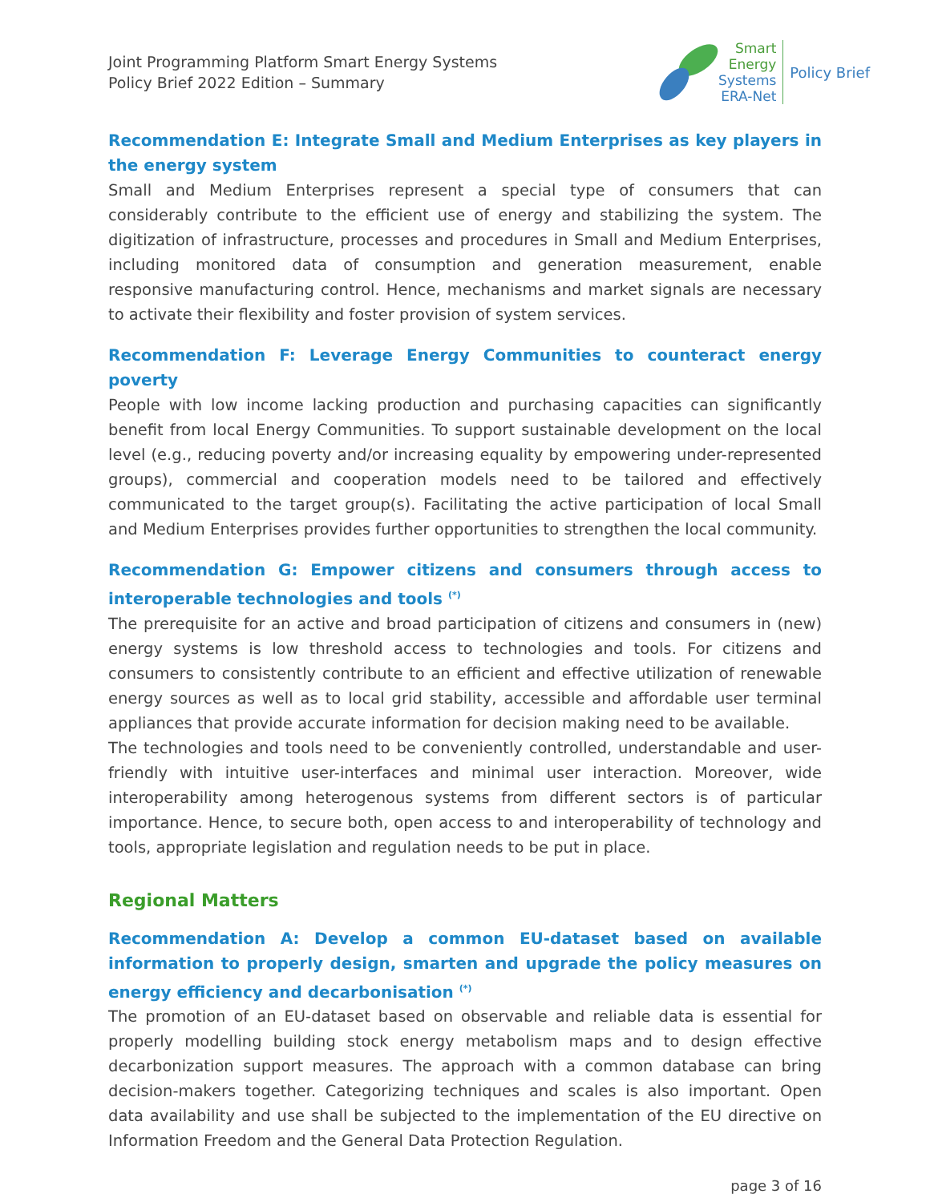Joint Programming Platform Smart Energy Systems
Policy Brief 2022 Edition – Summary
Smart
Energy
Systems
ERA-Net
Policy Brief
Recommendation E: Integrate Small and Medium Enterprises as key players in the energy system
Small and Medium Enterprises represent a special type of consumers that can considerably contribute to the efficient use of energy and stabilizing the system. The digitization of infrastructure, processes and procedures in Small and Medium Enterprises, including monitored data of consumption and generation measurement, enable responsive manufacturing control. Hence, mechanisms and market signals are necessary to activate their flexibility and foster provision of system services.
Recommendation F: Leverage Energy Communities to counteract energy poverty
People with low income lacking production and purchasing capacities can significantly benefit from local Energy Communities. To support sustainable development on the local level (e.g., reducing poverty and/or increasing equality by empowering under-represented groups), commercial and cooperation models need to be tailored and effectively communicated to the target group(s). Facilitating the active participation of local Small and Medium Enterprises provides further opportunities to strengthen the local community.
Recommendation G: Empower citizens and consumers through access to interoperable technologies and tools <sup>(*)</sup>
The prerequisite for an active and broad participation of citizens and consumers in (new) energy systems is low threshold access to technologies and tools. For citizens and consumers to consistently contribute to an efficient and effective utilization of renewable energy sources as well as to local grid stability, accessible and affordable user terminal appliances that provide accurate information for decision making need to be available.
The technologies and tools need to be conveniently controlled, understandable and user-friendly with intuitive user-interfaces and minimal user interaction. Moreover, wide interoperability among heterogenous systems from different sectors is of particular importance. Hence, to secure both, open access to and interoperability of technology and tools, appropriate legislation and regulation needs to be put in place.
Regional Matters
Recommendation A: Develop a common EU-dataset based on available information to properly design, smarten and upgrade the policy measures on energy efficiency and decarbonisation <sup>(*)</sup>
The promotion of an EU-dataset based on observable and reliable data is essential for properly modelling building stock energy metabolism maps and to design effective decarbonization support measures. The approach with a common database can bring decision-makers together. Categorizing techniques and scales is also important. Open data availability and use shall be subjected to the implementation of the EU directive on Information Freedom and the General Data Protection Regulation.
page 3 of 16